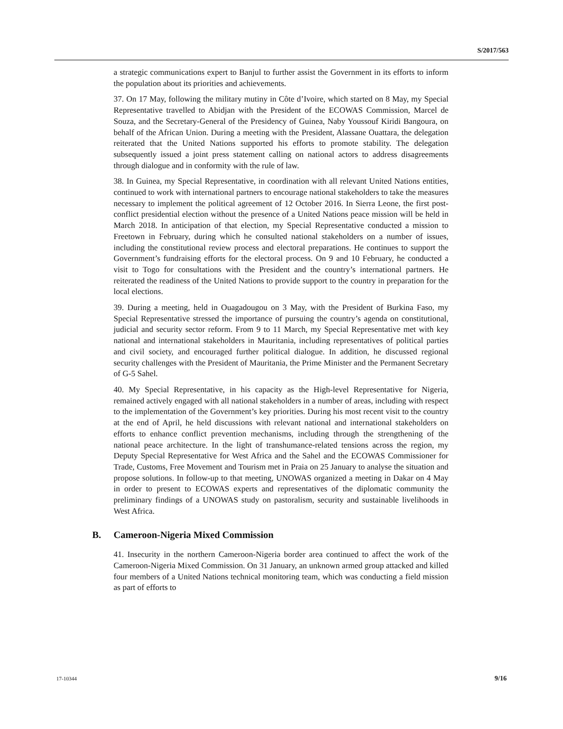S/2017/563
a strategic communications expert to Banjul to further assist the Government in its efforts to inform the population about its priorities and achievements.
37. On 17 May, following the military mutiny in Côte d’Ivoire, which started on 8 May, my Special Representative travelled to Abidjan with the President of the ECOWAS Commission, Marcel de Souza, and the Secretary-General of the Presidency of Guinea, Naby Youssouf Kiridi Bangoura, on behalf of the African Union. During a meeting with the President, Alassane Ouattara, the delegation reiterated that the United Nations supported his efforts to promote stability. The delegation subsequently issued a joint press statement calling on national actors to address disagreements through dialogue and in conformity with the rule of law.
38. In Guinea, my Special Representative, in coordination with all relevant United Nations entities, continued to work with international partners to encourage national stakeholders to take the measures necessary to implement the political agreement of 12 October 2016. In Sierra Leone, the first post-conflict presidential election without the presence of a United Nations peace mission will be held in March 2018. In anticipation of that election, my Special Representative conducted a mission to Freetown in February, during which he consulted national stakeholders on a number of issues, including the constitutional review process and electoral preparations. He continues to support the Government’s fundraising efforts for the electoral process. On 9 and 10 February, he conducted a visit to Togo for consultations with the President and the country’s international partners. He reiterated the readiness of the United Nations to provide support to the country in preparation for the local elections.
39. During a meeting, held in Ouagadougou on 3 May, with the President of Burkina Faso, my Special Representative stressed the importance of pursuing the country’s agenda on constitutional, judicial and security sector reform. From 9 to 11 March, my Special Representative met with key national and international stakeholders in Mauritania, including representatives of political parties and civil society, and encouraged further political dialogue. In addition, he discussed regional security challenges with the President of Mauritania, the Prime Minister and the Permanent Secretary of G-5 Sahel.
40. My Special Representative, in his capacity as the High-level Representative for Nigeria, remained actively engaged with all national stakeholders in a number of areas, including with respect to the implementation of the Government’s key priorities. During his most recent visit to the country at the end of April, he held discussions with relevant national and international stakeholders on efforts to enhance conflict prevention mechanisms, including through the strengthening of the national peace architecture. In the light of transhumance-related tensions across the region, my Deputy Special Representative for West Africa and the Sahel and the ECOWAS Commissioner for Trade, Customs, Free Movement and Tourism met in Praia on 25 January to analyse the situation and propose solutions. In follow-up to that meeting, UNOWAS organized a meeting in Dakar on 4 May in order to present to ECOWAS experts and representatives of the diplomatic community the preliminary findings of a UNOWAS study on pastoralism, security and sustainable livelihoods in West Africa.
B. Cameroon-Nigeria Mixed Commission
41. Insecurity in the northern Cameroon-Nigeria border area continued to affect the work of the Cameroon-Nigeria Mixed Commission. On 31 January, an unknown armed group attacked and killed four members of a United Nations technical monitoring team, which was conducting a field mission as part of efforts to
17-10344 9/16